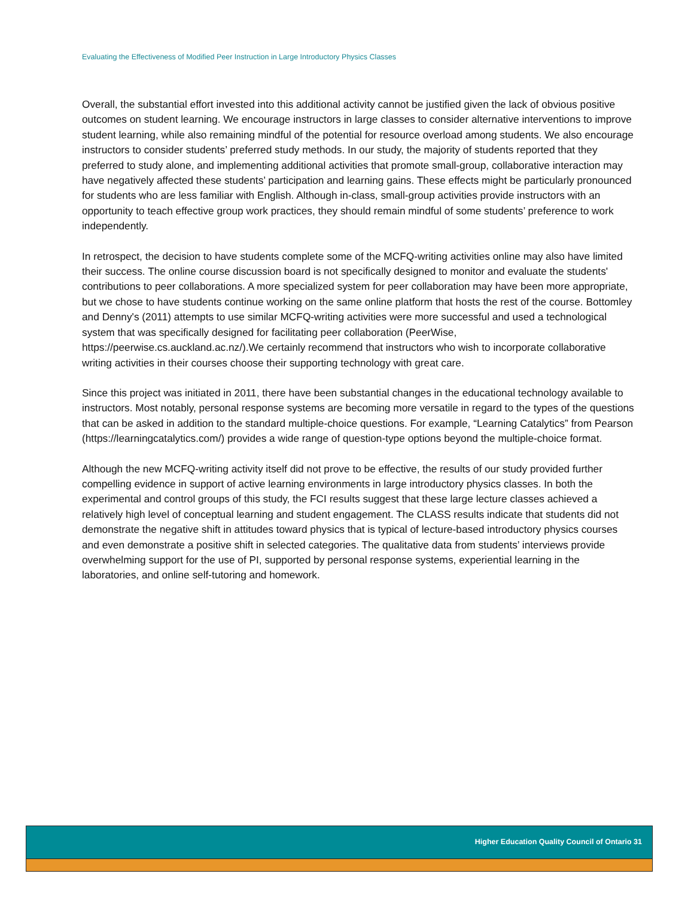Evaluating the Effectiveness of Modified Peer Instruction in Large Introductory Physics Classes
Overall, the substantial effort invested into this additional activity cannot be justified given the lack of obvious positive outcomes on student learning. We encourage instructors in large classes to consider alternative interventions to improve student learning, while also remaining mindful of the potential for resource overload among students. We also encourage instructors to consider students’ preferred study methods. In our study, the majority of students reported that they preferred to study alone, and implementing additional activities that promote small-group, collaborative interaction may have negatively affected these students’ participation and learning gains. These effects might be particularly pronounced for students who are less familiar with English. Although in-class, small-group activities provide instructors with an opportunity to teach effective group work practices, they should remain mindful of some students’ preference to work independently.
In retrospect, the decision to have students complete some of the MCFQ-writing activities online may also have limited their success. The online course discussion board is not specifically designed to monitor and evaluate the students' contributions to peer collaborations. A more specialized system for peer collaboration may have been more appropriate, but we chose to have students continue working on the same online platform that hosts the rest of the course. Bottomley and Denny's (2011) attempts to use similar MCFQ-writing activities were more successful and used a technological system that was specifically designed for facilitating peer collaboration (PeerWise, https://peerwise.cs.auckland.ac.nz/).We certainly recommend that instructors who wish to incorporate collaborative writing activities in their courses choose their supporting technology with great care.
Since this project was initiated in 2011, there have been substantial changes in the educational technology available to instructors. Most notably, personal response systems are becoming more versatile in regard to the types of the questions that can be asked in addition to the standard multiple-choice questions. For example, “Learning Catalytics” from Pearson (https://learningcatalytics.com/) provides a wide range of question-type options beyond the multiple-choice format.
Although the new MCFQ-writing activity itself did not prove to be effective, the results of our study provided further compelling evidence in support of active learning environments in large introductory physics classes. In both the experimental and control groups of this study, the FCI results suggest that these large lecture classes achieved a relatively high level of conceptual learning and student engagement. The CLASS results indicate that students did not demonstrate the negative shift in attitudes toward physics that is typical of lecture-based introductory physics courses and even demonstrate a positive shift in selected categories. The qualitative data from students’ interviews provide overwhelming support for the use of PI, supported by personal response systems, experiential learning in the laboratories, and online self-tutoring and homework.
Higher Education Quality Council of Ontario 31